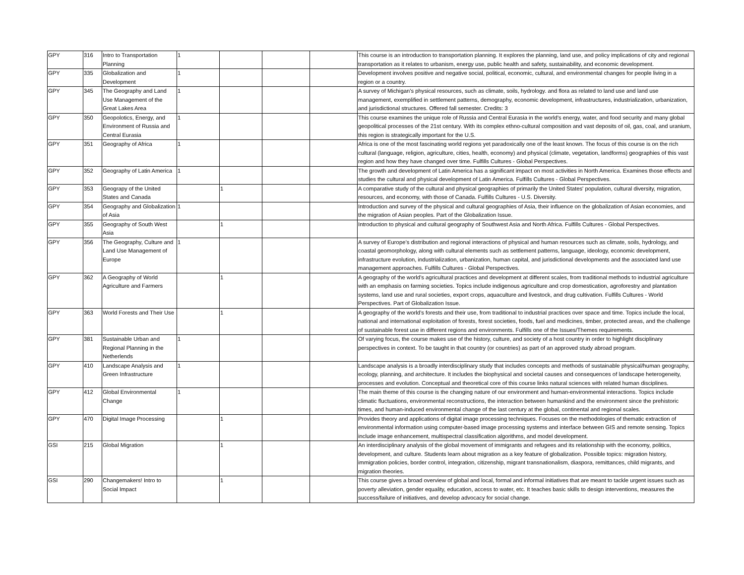| GPY | 316 | Intro to Transportation Planning | 1 | | | | This course is an introduction to transportation planning. It explores the planning, land use, and policy implications of city and regional transportation as it relates to urbanism, energy use, public health and safety, sustainability, and economic development. |
| GPY | 335 | Globalization and Development | 1 | | | | Development involves positive and negative social, political, economic, cultural, and environmental changes for people living in a region or a country. |
| GPY | 345 | The Geography and Land Use Management of the Great Lakes Area | 1 | | | | A survey of Michigan's physical resources, such as climate, soils, hydrology. and flora as related to land use and land use management, exemplified in settlement patterns, demography, economic development, infrastructures, industrialization, urbanization, and jurisdictional structures. Offered fall semester. Credits: 3 |
| GPY | 350 | Geopolotics, Energy, and Environment of Russia and Central Eurasia | 1 | | | | This course examines the unique role of Russia and Central Eurasia in the world's energy, water, and food security and many global geopolitical processes of the 21st century. With its complex ethno-cultural composition and vast deposits of oil, gas, coal, and uranium, this region is strategically important for the U.S. |
| GPY | 351 | Geography of Africa | 1 | | | | Africa is one of the most fascinating world regions yet paradoxically one of the least known. The focus of this course is on the rich cultural (language, religion, agriculture, cities, health, economy) and physical (climate, vegetation, landforms) geographies of this vast region and how they have changed over time. Fulfills Cultures - Global Perspectives. |
| GPY | 352 | Geography of Latin America | 1 | | | | The growth and development of Latin America has a significant impact on most activities in North America. Examines those effects and studies the cultural and physical development of Latin America. Fulfills Cultures - Global Perspectives. |
| GPY | 353 | Geograpy of the United States and Canada | | 1 | | | A comparative study of the cultural and physical geographies of primarily the United States' population, cultural diversity, migration, resources, and economy, with those of Canada. Fulfills Cultures - U.S. Diversity. |
| GPY | 354 | Geography and Globalization of Asia | 1 | | | | Introduction and survey of the physical and cultural geographies of Asia, their influence on the globalization of Asian economies, and the migration of Asian peoples. Part of the Globalization Issue. |
| GPY | 355 | Geography of South West Asia | | 1 | | | Introduction to physical and cultural geography of Southwest Asia and North Africa. Fulfills Cultures - Global Perspectives. |
| GPY | 356 | The Geography, Culture and Land Use Management of Europe | 1 | | | | A survey of Europe’s distribution and regional interactions of physical and human resources such as climate, soils, hydrology, and coastal geomorphology, along with cultural elements such as settlement patterns, language, ideology, economic development, infrastructure evolution, industrialization, urbanization, human capital, and jurisdictional developments and the associated land use management approaches. Fulfills Cultures - Global Perspectives. |
| GPY | 362 | A Geography of World Agriculture and Farmers | | 1 | | | A geography of the world’s agricultural practices and development at different scales, from traditional methods to industrial agriculture with an emphasis on farming societies. Topics include indigenous agriculture and crop domestication, agroforestry and plantation systems, land use and rural societies, export crops, aquaculture and livestock, and drug cultivation. Fulfills Cultures - World Perspectives. Part of Globalization Issue. |
| GPY | 363 | World Forests and Their Use | | 1 | | | A geography of the world’s forests and their use, from traditional to industrial practices over space and time. Topics include the local, national and international exploitation of forests, forest societies, foods, fuel and medicines, timber, protected areas, and the challenge of sustainable forest use in different regions and environments. Fulfills one of the Issues/Themes requirements. |
| GPY | 381 | Sustainable Urban and Regional Planning in the Netherlends | 1 | | | | Of varying focus, the course makes use of the history, culture, and society of a host country in order to highlight disciplinary perspectives in context. To be taught in that country (or countries) as part of an approved study abroad program. |
| GPY | 410 | Landscape Analysis and Green Infrastructure | 1 | | | | Landscape analysis is a broadly interdisciplinary study that includes concepts and methods of sustainable physical/human geography, ecology, planning, and architecture. It includes the biophysical and societal causes and consequences of landscape heterogeneity, processes and evolution. Conceptual and theoretical core of this course links natural sciences with related human disciplines. |
| GPY | 412 | Global Environmental Change | 1 | | | | The main theme of this course is the changing nature of our environment and human-environmental interactions. Topics include climatic fluctuations, environmental reconstructions, the interaction between humankind and the environment since the prehistoric times, and human-induced environmental change of the last century at the global, continental and regional scales. |
| GPY | 470 | Digital Image Processing | | 1 | | | Provides theory and applications of digital image processing techniques. Focuses on the methodologies of thematic extraction of environmental information using computer-based image processing systems and interface between GIS and remote sensing. Topics include image enhancement, multispectral classification algorithms, and model development. |
| GSI | 215 | Global Migration | | 1 | | | An interdisciplinary analysis of the global movement of immigrants and refugees and its relationship with the economy, politics, development, and culture. Students learn about migration as a key feature of globalization. Possible topics: migration history, immigration policies, border control, integration, citizenship, migrant transnationalism, diaspora, remittances, child migrants, and migration theories. |
| GSI | 290 | Changemakers! Intro to Social Impact | | 1 | | | This course gives a broad overview of global and local, formal and informal initiatives that are meant to tackle urgent issues such as poverty alleviation, gender equality, education, access to water, etc. It teaches basic skills to design interventions, measures the success/failure of initiatives, and develop advocacy for social change. |